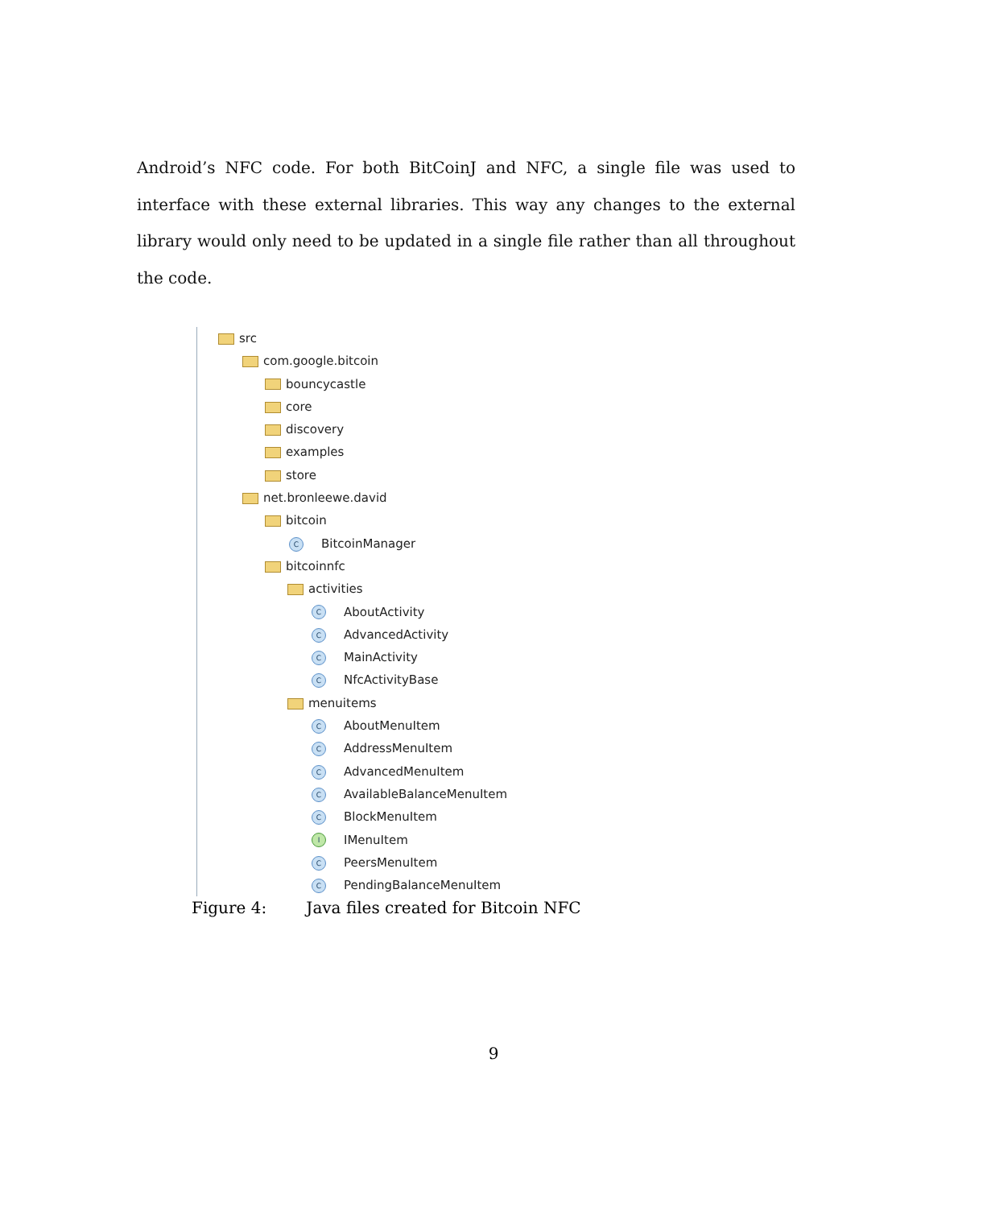Android’s NFC code. For both BitCoinJ and NFC, a single file was used to interface with these external libraries. This way any changes to the external library would only need to be updated in a single file rather than all throughout the code.
src
com.google.bitcoin
bouncycastle
core
discovery
examples
store
net.bronleewe.david
bitcoin
C BitcoinManager
bitcoinnfc
activities
C AboutActivity
C AdvancedActivity
C MainActivity
C NfcActivityBase
menuitems
C AboutMenuItem
C AddressMenuItem
C AdvancedMenuItem
C AvailableBalanceMenuItem
C BlockMenuItem
I IMenuItem
C PeersMenuItem
C PendingBalanceMenuItem
Figure 4: Java files created for Bitcoin NFC
9